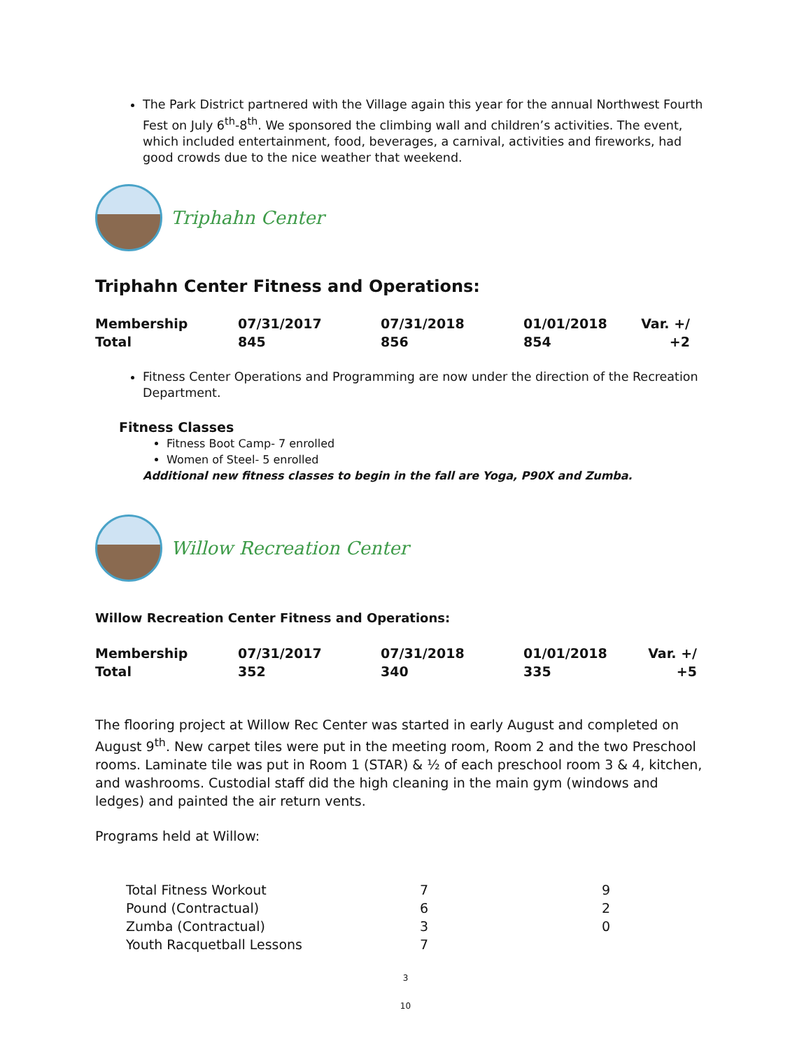The Park District partnered with the Village again this year for the annual Northwest Fourth Fest on July 6<sup>th</sup>-8<sup>th</sup>. We sponsored the climbing wall and children’s activities. The event, which included entertainment, food, beverages, a carnival, activities and fireworks, had good crowds due to the nice weather that weekend.
Triphahn Center
Triphahn Center Fitness and Operations:
| Membership | 07/31/2017 | 07/31/2018 | 01/01/2018 | Var. +/ |
| Total | 845 | 856 | 854 | +2 |
Fitness Center Operations and Programming are now under the direction of the Recreation Department.
Fitness Classes
Fitness Boot Camp- 7 enrolled
Women of Steel- 5 enrolled
Additional new fitness classes to begin in the fall are Yoga, P90X and Zumba.
Willow Recreation Center
Willow Recreation Center Fitness and Operations:
| Membership | 07/31/2017 | 07/31/2018 | 01/01/2018 | Var. +/ |
| Total | 352 | 340 | 335 | +5 |
The flooring project at Willow Rec Center was started in early August and completed on August 9<sup>th</sup>. New carpet tiles were put in the meeting room, Room 2 and the two Preschool rooms. Laminate tile was put in Room 1 (STAR) & ½ of each preschool room 3 & 4, kitchen, and washrooms. Custodial staff did the high cleaning in the main gym (windows and ledges) and painted the air return vents.
Programs held at Willow:
| Total Fitness Workout | 7 | 9 |
| Pound (Contractual) | 6 | 2 |
| Zumba (Contractual) | 3 | 0 |
| Youth Racquetball Lessons | 7 | |
3
10